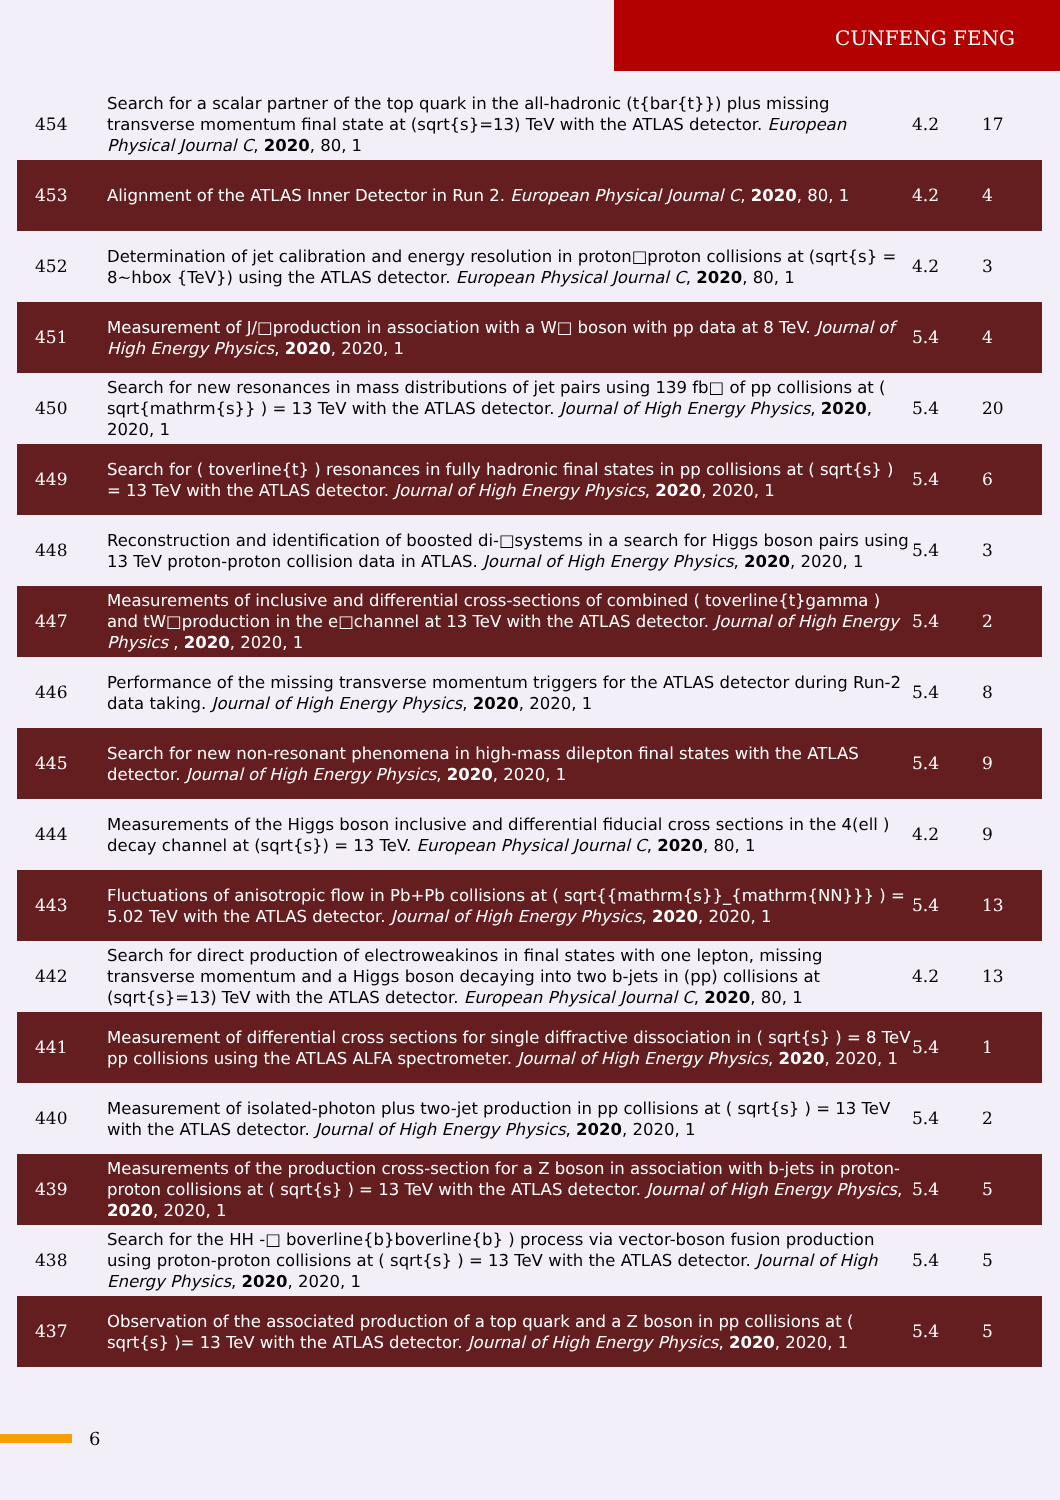CUNFENG FENG
| 454 | Search for a scalar partner of the top quark in the all-hadronic (t{bar{t}}) plus missing transverse momentum final state at (sqrt{s}=13) TeV with the ATLAS detector. European Physical Journal C , 2020 , 80, 1 | 4.2 | 17 |
| 453 | Alignment of the ATLAS Inner Detector in Run 2. European Physical Journal C , 2020 , 80, 1 | 4.2 | 4 |
| 452 | Determination of jet calibration and energy resolution in proton□proton collisions at (sqrt{s} = 8~hbox {TeV}) using the ATLAS detector. European Physical Journal C , 2020 , 80, 1 | 4.2 | 3 |
| 451 | Measurement of J/□production in association with a W□ boson with pp data at 8 TeV. Journal of High Energy Physics , 2020 , 2020, 1 | 5.4 | 4 |
| 450 | Search for new resonances in mass distributions of jet pairs using 139 fb□ of pp collisions at ( sqrt{mathrm{s}} ) = 13 TeV with the ATLAS detector. Journal of High Energy Physics , 2020 , 2020, 1 | 5.4 | 20 |
| 449 | Search for ( toverline{t} ) resonances in fully hadronic final states in pp collisions at ( sqrt{s} ) = 13 TeV with the ATLAS detector. Journal of High Energy Physics , 2020 , 2020, 1 | 5.4 | 6 |
| 448 | Reconstruction and identification of boosted di-□systems in a search for Higgs boson pairs using 13 TeV proton-proton collision data in ATLAS. Journal of High Energy Physics , 2020 , 2020, 1 | 5.4 | 3 |
| 447 | Measurements of inclusive and differential cross-sections of combined ( toverline{t}gamma ) and tW□production in the e□channel at 13 TeV with the ATLAS detector. Journal of High Energy Physics , 2020 , 2020, 1 | 5.4 | 2 |
| 446 | Performance of the missing transverse momentum triggers for the ATLAS detector during Run-2 data taking. Journal of High Energy Physics , 2020 , 2020, 1 | 5.4 | 8 |
| 445 | Search for new non-resonant phenomena in high-mass dilepton final states with the ATLAS detector. Journal of High Energy Physics , 2020 , 2020, 1 | 5.4 | 9 |
| 444 | Measurements of the Higgs boson inclusive and differential fiducial cross sections in the 4(ell ) decay channel at (sqrt{s}) = 13 TeV. European Physical Journal C , 2020 , 80, 1 | 4.2 | 9 |
| 443 | Fluctuations of anisotropic flow in Pb+Pb collisions at ( sqrt{{mathrm{s}}_{mathrm{NN}}} ) = 5.02 TeV with the ATLAS detector. Journal of High Energy Physics , 2020 , 2020, 1 | 5.4 | 13 |
| 442 | Search for direct production of electroweakinos in final states with one lepton, missing transverse momentum and a Higgs boson decaying into two b-jets in (pp) collisions at (sqrt{s}=13) TeV with the ATLAS detector. European Physical Journal C , 2020 , 80, 1 | 4.2 | 13 |
| 441 | Measurement of differential cross sections for single diffractive dissociation in ( sqrt{s} ) = 8 TeV pp collisions using the ATLAS ALFA spectrometer. Journal of High Energy Physics , 2020 , 2020, 1 | 5.4 | 1 |
| 440 | Measurement of isolated-photon plus two-jet production in pp collisions at ( sqrt{s} ) = 13 TeV with the ATLAS detector. Journal of High Energy Physics , 2020 , 2020, 1 | 5.4 | 2 |
| 439 | Measurements of the production cross-section for a Z boson in association with b-jets in proton-proton collisions at ( sqrt{s} ) = 13 TeV with the ATLAS detector. Journal of High Energy Physics , 2020 , 2020, 1 | 5.4 | 5 |
| 438 | Search for the HH -□ boverline{b}boverline{b} ) process via vector-boson fusion production using proton-proton collisions at ( sqrt{s} ) = 13 TeV with the ATLAS detector. Journal of High Energy Physics , 2020 , 2020, 1 | 5.4 | 5 |
| 437 | Observation of the associated production of a top quark and a Z boson in pp collisions at ( sqrt{s} )= 13 TeV with the ATLAS detector. Journal of High Energy Physics , 2020 , 2020, 1 | 5.4 | 5 |
6